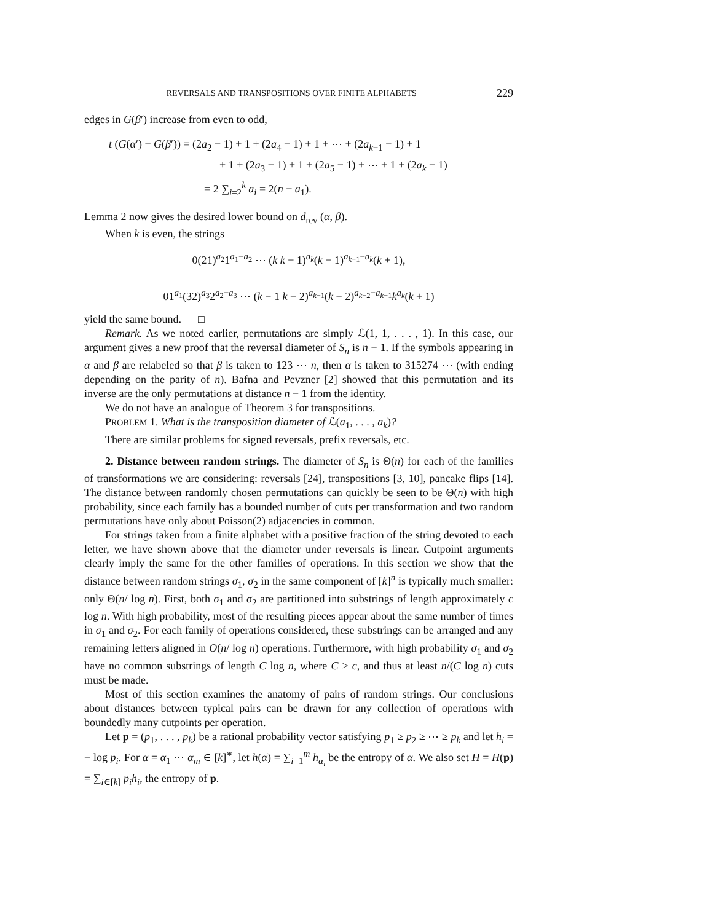REVERSALS AND TRANSPOSITIONS OVER FINITE ALPHABETS 229
edges in G(β′) increase from even to odd,
t (G(α′) − G(β′)) = (2a<sub>2</sub> − 1) + 1 + (2a<sub>4</sub> − 1) + 1 + ⋯ + (2a<sub>k−1</sub> − 1) + 1
+ 1 + (2a<sub>3</sub> − 1) + 1 + (2a<sub>5</sub> − 1) + ⋯ + 1 + (2a<sub>k</sub> − 1)
= 2 ∑<sub>i=2</sub><sup>k</sup> a<sub>i</sub> = 2(n − a<sub>1</sub>).
Lemma 2 now gives the desired lower bound on d<sub>rev</sub> (α, β).
When k is even, the strings
0(21)<sup>a<sub>2</sub></sup>1<sup>a<sub>1</sub>−a<sub>2</sub></sup> ⋯ (k k − 1)<sup>a<sub>k</sub></sup>(k − 1)<sup>a<sub>k−1</sub>−a<sub>k</sub></sup>(k + 1),
01<sup>a<sub>1</sub></sup>(32)<sup>a<sub>3</sub></sup>2<sup>a<sub>2</sub>−a<sub>3</sub></sup> ⋯ (k − 1 k − 2)<sup>a<sub>k−1</sub></sup>(k − 2)<sup>a<sub>k−2</sub>−a<sub>k−1</sub></sup>k<sup>a<sub>k</sub></sup>(k + 1)
yield the same bound. □
Remark. As we noted earlier, permutations are simply ℒ(1, 1, . . . , 1). In this case, our argument gives a new proof that the reversal diameter of S<sub>n</sub> is n − 1. If the symbols appearing in α and β are relabeled so that β is taken to 123 ⋯ n, then α is taken to 315274 ⋯ (with ending depending on the parity of n). Bafna and Pevzner [2] showed that this permutation and its inverse are the only permutations at distance n − 1 from the identity.
We do not have an analogue of Theorem 3 for transpositions.
PROBLEM 1. What is the transposition diameter of ℒ(a<sub>1</sub>, . . . , a<sub>k</sub>)?
There are similar problems for signed reversals, prefix reversals, etc.
2. Distance between random strings. The diameter of S<sub>n</sub> is Θ(n) for each of the families of transformations we are considering: reversals [24], transpositions [3, 10], pancake flips [14]. The distance between randomly chosen permutations can quickly be seen to be Θ(n) with high probability, since each family has a bounded number of cuts per transformation and two random permutations have only about Poisson(2) adjacencies in common.
For strings taken from a finite alphabet with a positive fraction of the string devoted to each letter, we have shown above that the diameter under reversals is linear. Cutpoint arguments clearly imply the same for the other families of operations. In this section we show that the distance between random strings σ<sub>1</sub>, σ<sub>2</sub> in the same component of [k]<sup>n</sup> is typically much smaller: only Θ(n/ log n). First, both σ<sub>1</sub> and σ<sub>2</sub> are partitioned into substrings of length approximately c log n. With high probability, most of the resulting pieces appear about the same number of times in σ<sub>1</sub> and σ<sub>2</sub>. For each family of operations considered, these substrings can be arranged and any remaining letters aligned in O(n/ log n) operations. Furthermore, with high probability σ<sub>1</sub> and σ<sub>2</sub> have no common substrings of length C log n, where C > c, and thus at least n/(C log n) cuts must be made.
Most of this section examines the anatomy of pairs of random strings. Our conclusions about distances between typical pairs can be drawn for any collection of operations with boundedly many cutpoints per operation.
Let p = (p<sub>1</sub>, . . . , p<sub>k</sub>) be a rational probability vector satisfying p<sub>1</sub> ≥ p<sub>2</sub> ≥ ⋯ ≥ p<sub>k</sub> and let h<sub>i</sub> = − log p<sub>i</sub>. For α = α<sub>1</sub> ⋯ α<sub>m</sub> ∈ [k]<sup>∗</sup>, let h(α) = ∑<sub>i=1</sub><sup>m</sup> h<sub>α<sub>i</sub></sub> be the entropy of α. We also set H = H(p) = ∑<sub>i∈[k]</sub> p<sub>i</sub>h<sub>i</sub>, the entropy of p.